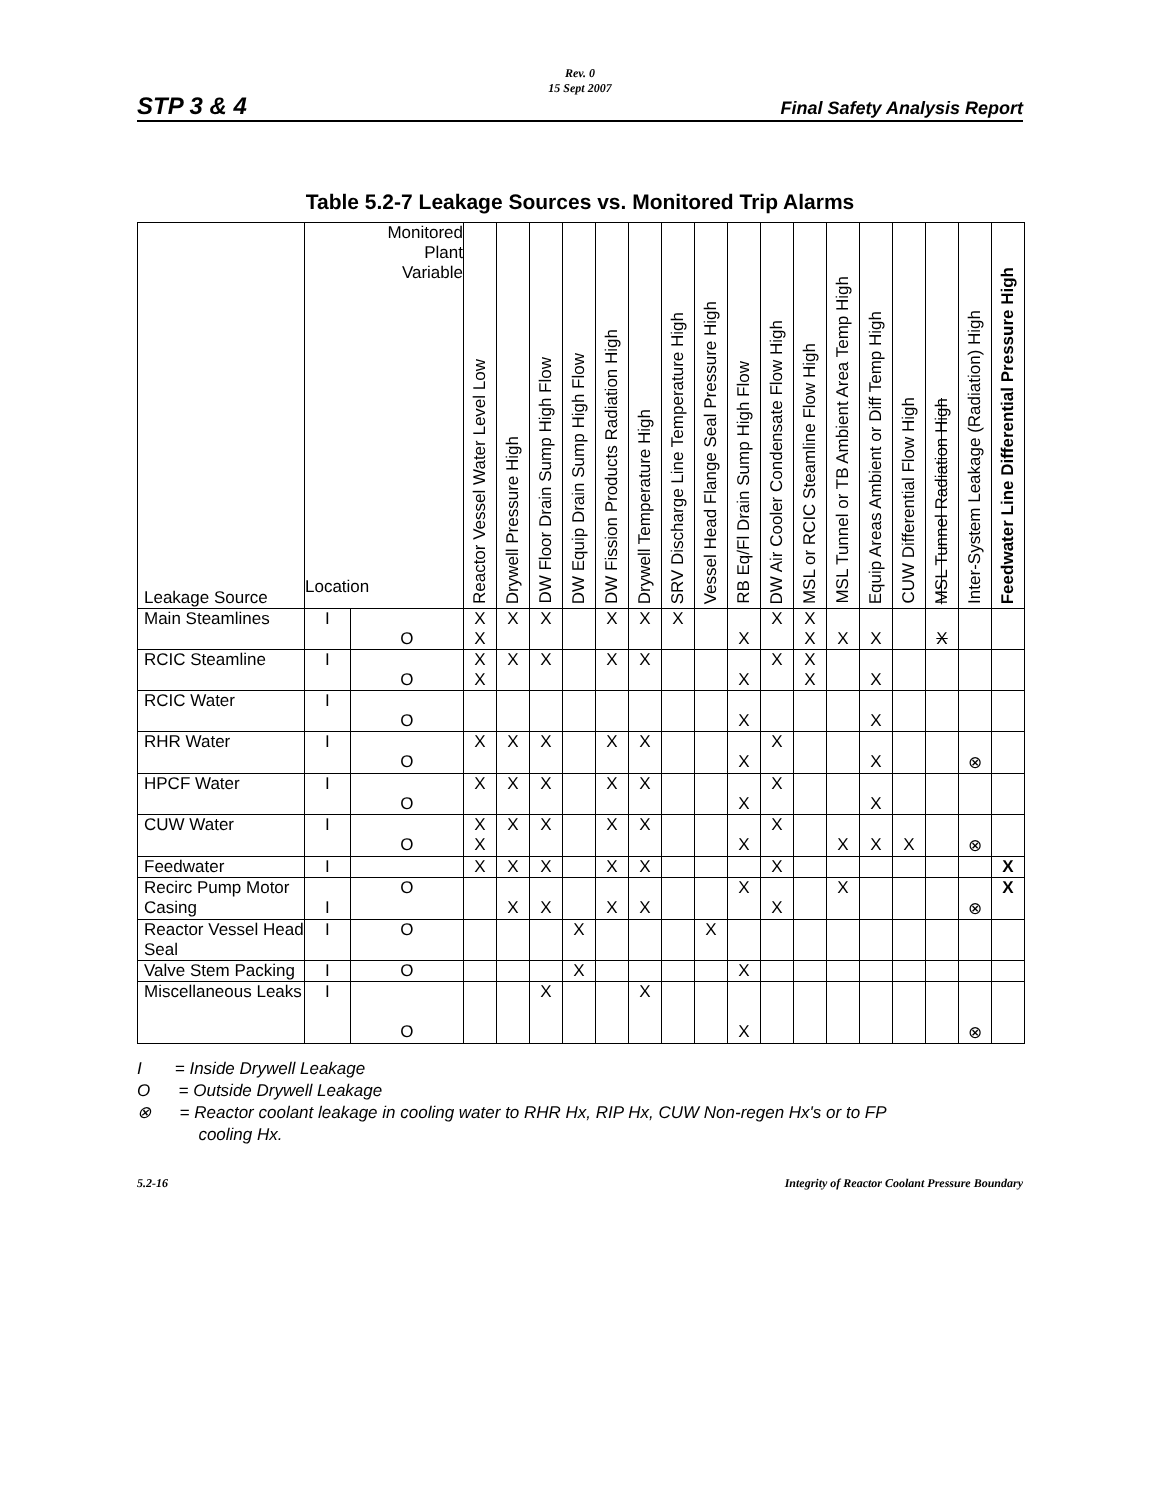Rev. 0
15 Sept 2007
STP 3 & 4 Final Safety Analysis Report
Table 5.2-7 Leakage Sources vs. Monitored Trip Alarms
| Leakage Source | Monitored Plant Variable Location | | Reactor Vessel Water Level Low | Drywell Pressure High | DW Floor Drain Sump High Flow | DW Equip Drain Sump High Flow | DW Fission Products Radiation High | Drywell Temperature High | SRV Discharge Line Temperature High | Vessel Head Flange Seal Pressure High | RB Eq/Fl Drain Sump High Flow | DW Air Cooler Condensate Flow High | MSL or RCIC Steamline Flow High | MSL Tunnel or TB Ambient Area Temp High | Equip Areas Ambient or Diff Temp High | CUW Differential Flow High | MSL Tunnel Radiation High | Inter-System Leakage (Radiation) High | Feedwater Line Differential Pressure High |
| --- | --- | --- | --- | --- | --- | --- | --- | --- | --- | --- | --- | --- | --- | --- | --- | --- | --- | --- | --- |
| Main Steamlines | I | O | X X | X | X | | X | X | X | | X | X | X X | X | X | | X | | |
| RCIC Steamline | I | O | X X | X | X | | X | X | | | X | X | X X | | X | | | | |
| RCIC Water | I | O | | | | | | | | | X | | | | X | | | | |
| RHR Water | I | O | X | X | X | | X | X | | | X | X | | | X | | | ⊗ | |
| HPCF Water | I | O | X | X | X | | X | X | | | X | X | | | X | | | | |
| CUW Water | I | O | X X | X | X | | X | X | | | X | X | | X | X | X | | ⊗ | |
| Feedwater | I | | X | X | X | | X | X | | | | X | | | | | | | X |
| Recirc Pump Motor Casing | I | O | | X | X | | X | X | | | X | X | | X | | | | ⊗ | X |
| Reactor Vessel Head Seal | I | O | | | | X | | | | X | | | | | | | | | |
| Valve Stem Packing | I | O | | | | X | | | | | X | | | | | | | | |
| Miscellaneous Leaks | I | O | | | X | | | X | | | X | | | | | | | ⊗ | |
I = Inside Drywell Leakage
O = Outside Drywell Leakage
⊗ = Reactor coolant leakage in cooling water to RHR Hx, RIP Hx, CUW Non-regen Hx's or to FP
cooling Hx.
5.2-16 Integrity of Reactor Coolant Pressure Boundary